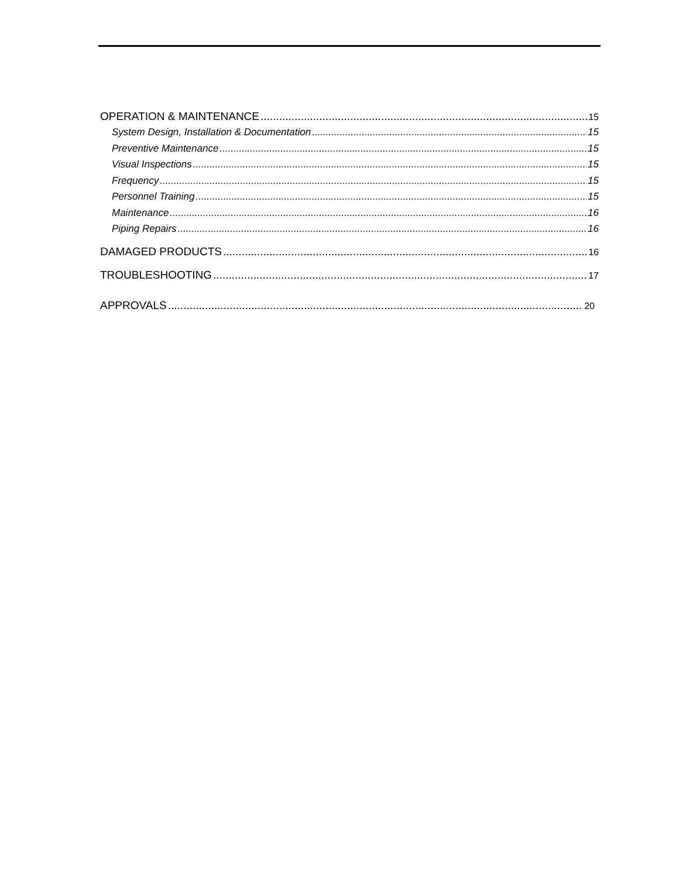OPERATION & MAINTENANCE 15
System Design, Installation & Documentation 15
Preventive Maintenance 15
Visual Inspections 15
Frequency 15
Personnel Training 15
Maintenance 16
Piping Repairs 16
DAMAGED PRODUCTS 16
TROUBLESHOOTING 17
APPROVALS 20